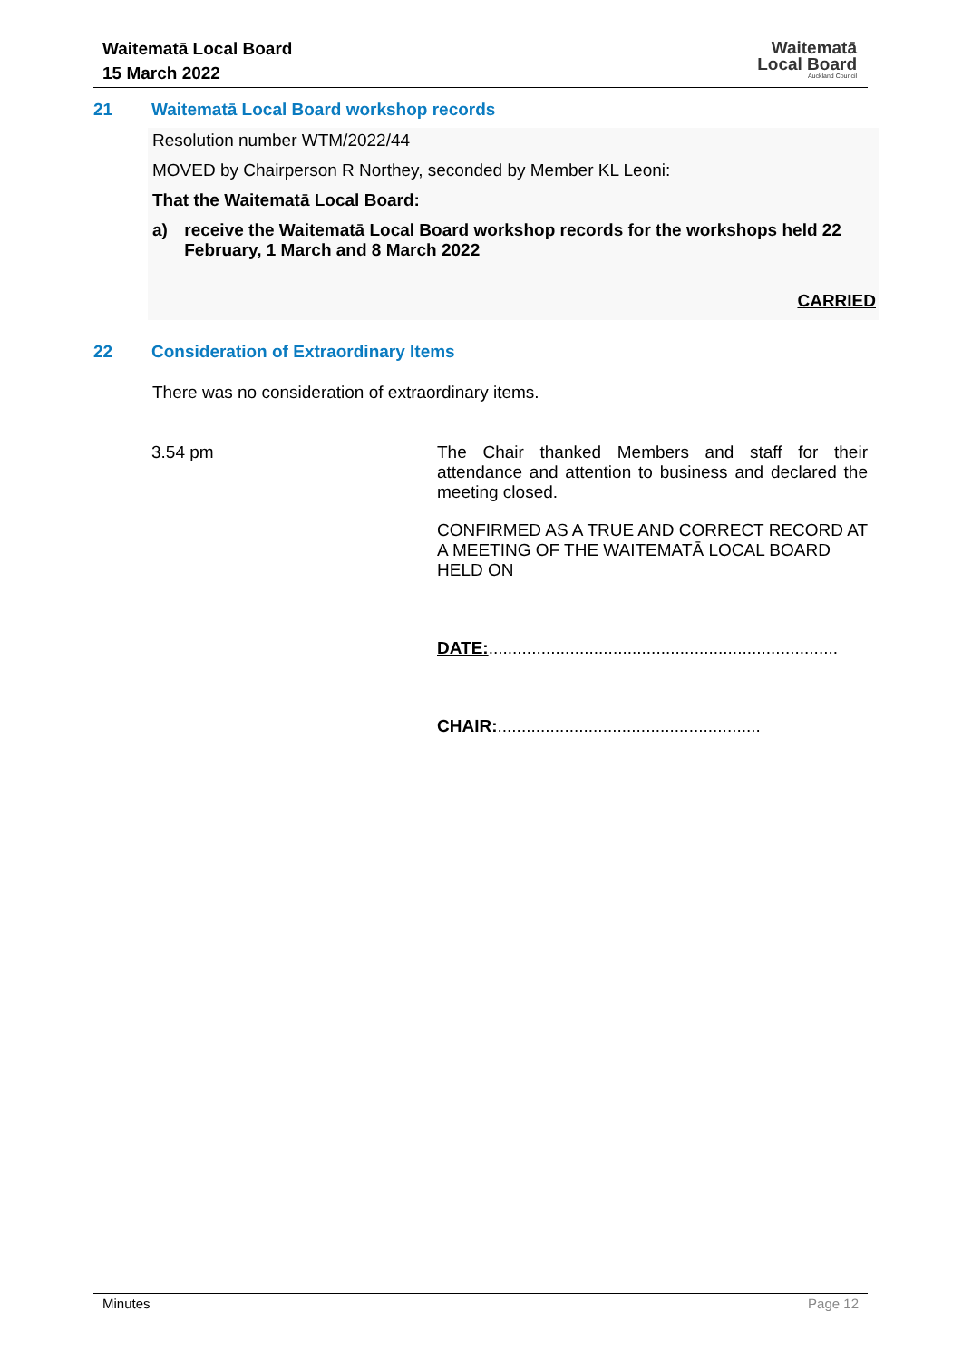Waitematā Local Board
15 March 2022
Waitematā
Local Board
Auckland Council
21 Waitematā Local Board workshop records
Resolution number WTM/2022/44
MOVED by Chairperson R Northey, seconded by Member KL Leoni:
That the Waitematā Local Board:
a) receive the Waitematā Local Board workshop records for the workshops held 22 February, 1 March and 8 March 2022
CARRIED
22 Consideration of Extraordinary Items
There was no consideration of extraordinary items.
3.54 pm
The Chair thanked Members and staff for their attendance and attention to business and declared the meeting closed.
CONFIRMED AS A TRUE AND CORRECT RECORD AT A MEETING OF THE WAITEMATĀ LOCAL BOARD HELD ON
DATE:.........................................................................
CHAIR:.......................................................
Minutes Page 12